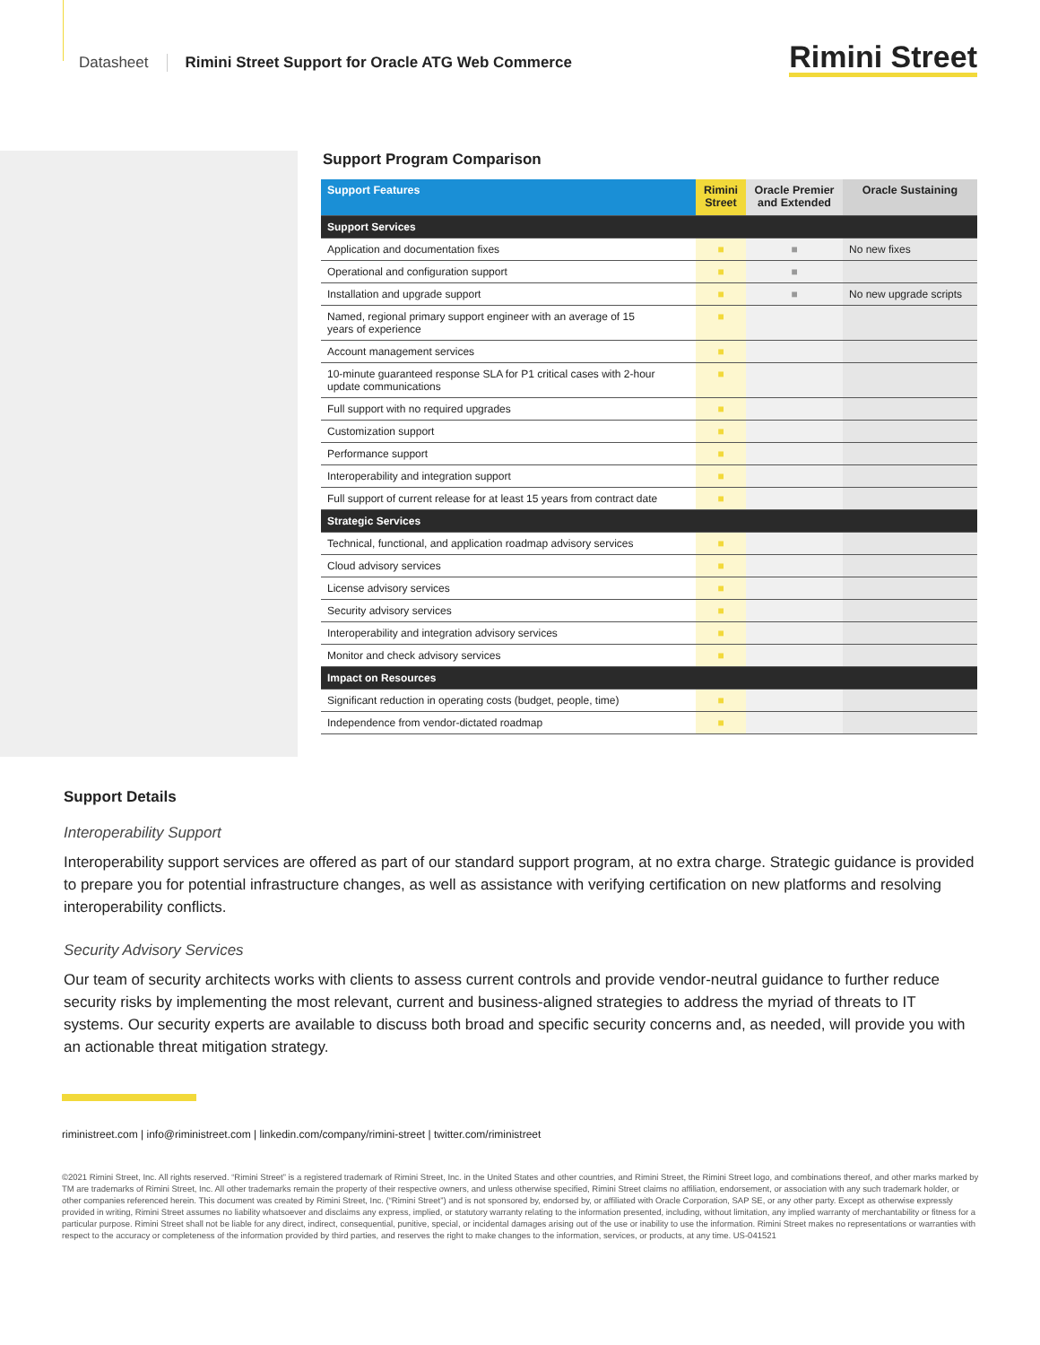Datasheet Rimini Street Support for Oracle ATG Web Commerce Rimini Street
Support Program Comparison
| Support Features | Rimini Street | Oracle Premier and Extended | Oracle Sustaining |
| --- | --- | --- | --- |
| Support Services | | | |
| Application and documentation fixes | ■ | ■ | No new fixes |
| Operational and configuration support | ■ | ■ | |
| Installation and upgrade support | ■ | ■ | No new upgrade scripts |
| Named, regional primary support engineer with an average of 15 years of experience | ■ | | |
| Account management services | ■ | | |
| 10-minute guaranteed response SLA for P1 critical cases with 2-hour update communications | ■ | | |
| Full support with no required upgrades | ■ | | |
| Customization support | ■ | | |
| Performance support | ■ | | |
| Interoperability and integration support | ■ | | |
| Full support of current release for at least 15 years from contract date | ■ | | |
| Strategic Services | | | |
| Technical, functional, and application roadmap advisory services | ■ | | |
| Cloud advisory services | ■ | | |
| License advisory services | ■ | | |
| Security advisory services | ■ | | |
| Interoperability and integration advisory services | ■ | | |
| Monitor and check advisory services | ■ | | |
| Impact on Resources | | | |
| Significant reduction in operating costs (budget, people, time) | ■ | | |
| Independence from vendor-dictated roadmap | ■ | | |
Support Details
Interoperability Support
Interoperability support services are offered as part of our standard support program, at no extra charge. Strategic guidance is provided to prepare you for potential infrastructure changes, as well as assistance with verifying certification on new platforms and resolving interoperability conflicts.
Security Advisory Services
Our team of security architects works with clients to assess current controls and provide vendor-neutral guidance to further reduce security risks by implementing the most relevant, current and business-aligned strategies to address the myriad of threats to IT systems. Our security experts are available to discuss both broad and specific security concerns and, as needed, will provide you with an actionable threat mitigation strategy.
riministreet.com | info@riministreet.com | linkedin.com/company/rimini-street | twitter.com/riministreet
©2021 Rimini Street, Inc. All rights reserved. “Rimini Street” is a registered trademark of Rimini Street, Inc. in the United States and other countries, and Rimini Street, the Rimini Street logo, and combinations thereof, and other marks marked by TM are trademarks of Rimini Street, Inc. All other trademarks remain the property of their respective owners, and unless otherwise specified, Rimini Street claims no affiliation, endorsement, or association with any such trademark holder, or other companies referenced herein. This document was created by Rimini Street, Inc. (“Rimini Street”) and is not sponsored by, endorsed by, or affiliated with Oracle Corporation, SAP SE, or any other party. Except as otherwise expressly provided in writing, Rimini Street assumes no liability whatsoever and disclaims any express, implied, or statutory warranty relating to the information presented, including, without limitation, any implied warranty of merchantability or fitness for a particular purpose. Rimini Street shall not be liable for any direct, indirect, consequential, punitive, special, or incidental damages arising out of the use or inability to use the information. Rimini Street makes no representations or warranties with respect to the accuracy or completeness of the information provided by third parties, and reserves the right to make changes to the information, services, or products, at any time. US-041521